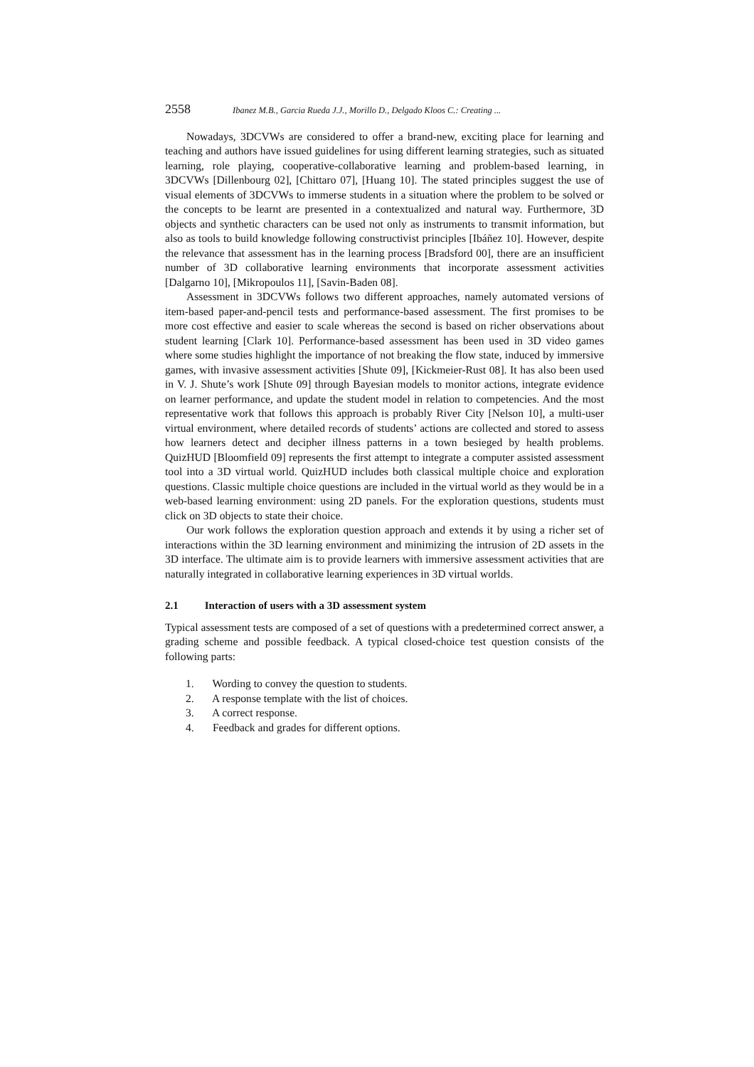2558 Ibanez M.B., Garcia Rueda J.J., Morillo D., Delgado Kloos C.: Creating ...
Nowadays, 3DCVWs are considered to offer a brand-new, exciting place for learning and teaching and authors have issued guidelines for using different learning strategies, such as situated learning, role playing, cooperative-collaborative learning and problem-based learning, in 3DCVWs [Dillenbourg 02], [Chittaro 07], [Huang 10]. The stated principles suggest the use of visual elements of 3DCVWs to immerse students in a situation where the problem to be solved or the concepts to be learnt are presented in a contextualized and natural way. Furthermore, 3D objects and synthetic characters can be used not only as instruments to transmit information, but also as tools to build knowledge following constructivist principles [Ibáñez 10]. However, despite the relevance that assessment has in the learning process [Bradsford 00], there are an insufficient number of 3D collaborative learning environments that incorporate assessment activities [Dalgarno 10], [Mikropoulos 11], [Savin-Baden 08].
Assessment in 3DCVWs follows two different approaches, namely automated versions of item-based paper-and-pencil tests and performance-based assessment. The first promises to be more cost effective and easier to scale whereas the second is based on richer observations about student learning [Clark 10]. Performance-based assessment has been used in 3D video games where some studies highlight the importance of not breaking the flow state, induced by immersive games, with invasive assessment activities [Shute 09], [Kickmeier-Rust 08]. It has also been used in V. J. Shute’s work [Shute 09] through Bayesian models to monitor actions, integrate evidence on learner performance, and update the student model in relation to competencies. And the most representative work that follows this approach is probably River City [Nelson 10], a multi-user virtual environment, where detailed records of students’ actions are collected and stored to assess how learners detect and decipher illness patterns in a town besieged by health problems. QuizHUD [Bloomfield 09] represents the first attempt to integrate a computer assisted assessment tool into a 3D virtual world. QuizHUD includes both classical multiple choice and exploration questions. Classic multiple choice questions are included in the virtual world as they would be in a web-based learning environment: using 2D panels. For the exploration questions, students must click on 3D objects to state their choice.
Our work follows the exploration question approach and extends it by using a richer set of interactions within the 3D learning environment and minimizing the intrusion of 2D assets in the 3D interface. The ultimate aim is to provide learners with immersive assessment activities that are naturally integrated in collaborative learning experiences in 3D virtual worlds.
2.1 Interaction of users with a 3D assessment system
Typical assessment tests are composed of a set of questions with a predetermined correct answer, a grading scheme and possible feedback. A typical closed-choice test question consists of the following parts:
1. Wording to convey the question to students.
2. A response template with the list of choices.
3. A correct response.
4. Feedback and grades for different options.